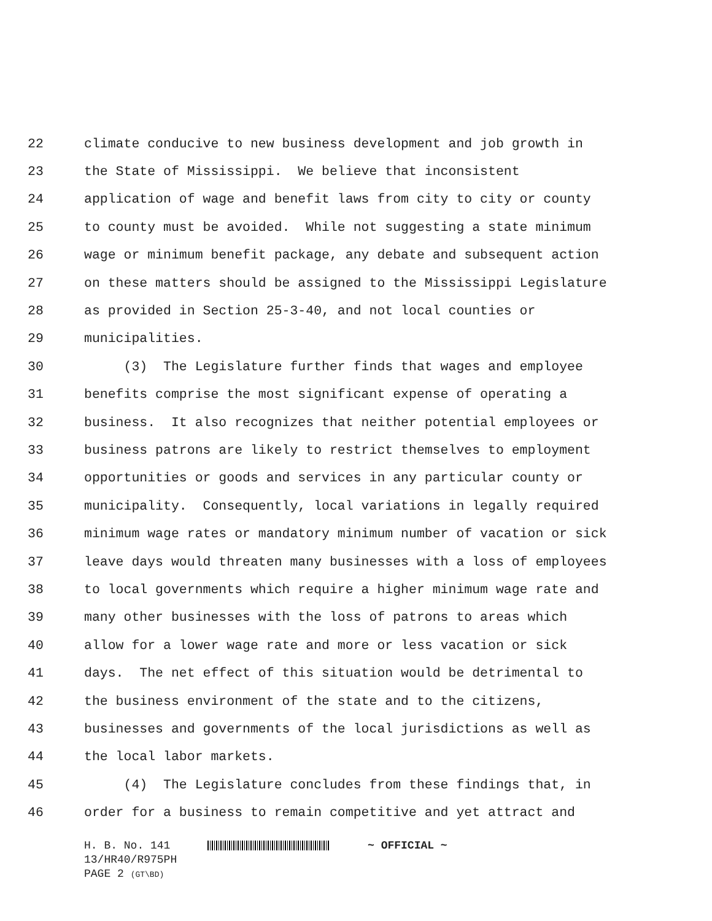22 climate conducive to new business development and job growth in
23 the State of Mississippi. We believe that inconsistent
24 application of wage and benefit laws from city to city or county
25 to county must be avoided. While not suggesting a state minimum
26 wage or minimum benefit package, any debate and subsequent action
27 on these matters should be assigned to the Mississippi Legislature
28 as provided in Section 25-3-40, and not local counties or
29 municipalities.
30 (3) The Legislature further finds that wages and employee
31 benefits comprise the most significant expense of operating a
32 business. It also recognizes that neither potential employees or
33 business patrons are likely to restrict themselves to employment
34 opportunities or goods and services in any particular county or
35 municipality. Consequently, local variations in legally required
36 minimum wage rates or mandatory minimum number of vacation or sick
37 leave days would threaten many businesses with a loss of employees
38 to local governments which require a higher minimum wage rate and
39 many other businesses with the loss of patrons to areas which
40 allow for a lower wage rate and more or less vacation or sick
41 days. The net effect of this situation would be detrimental to
42 the business environment of the state and to the citizens,
43 businesses and governments of the local jurisdictions as well as
44 the local labor markets.
45 (4) The Legislature concludes from these findings that, in
46 order for a business to remain competitive and yet attract and
H. B. No. 141 ~ OFFICIAL ~
13/HR40/R975PH
PAGE 2 (GT\BD)